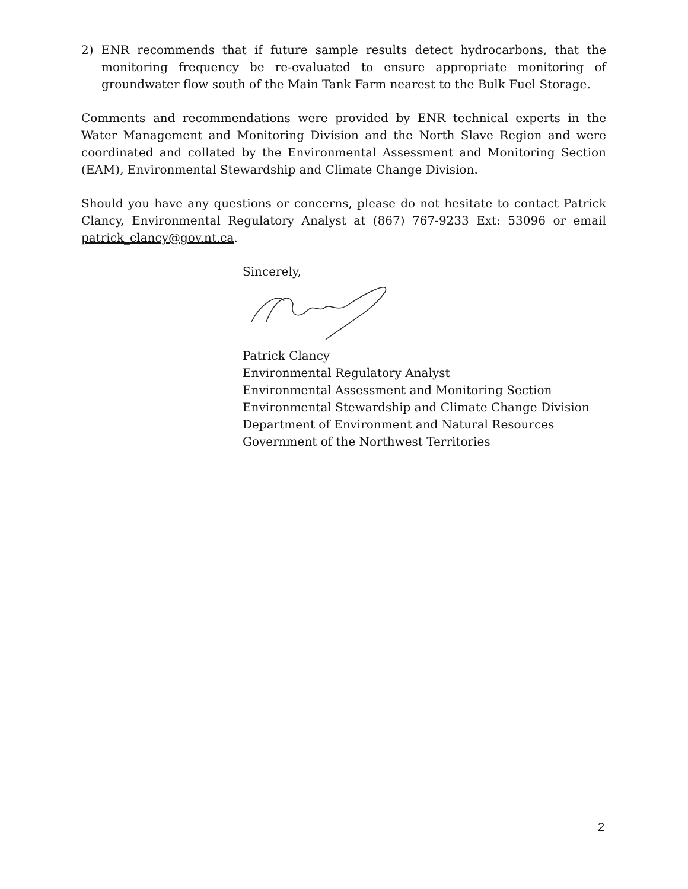2) ENR recommends that if future sample results detect hydrocarbons, that the monitoring frequency be re-evaluated to ensure appropriate monitoring of groundwater flow south of the Main Tank Farm nearest to the Bulk Fuel Storage.
Comments and recommendations were provided by ENR technical experts in the Water Management and Monitoring Division and the North Slave Region and were coordinated and collated by the Environmental Assessment and Monitoring Section (EAM), Environmental Stewardship and Climate Change Division.
Should you have any questions or concerns, please do not hesitate to contact Patrick Clancy, Environmental Regulatory Analyst at (867) 767-9233 Ext: 53096 or email patrick_clancy@gov.nt.ca.
Sincerely,
Patrick Clancy
Environmental Regulatory Analyst
Environmental Assessment and Monitoring Section
Environmental Stewardship and Climate Change Division
Department of Environment and Natural Resources
Government of the Northwest Territories
2